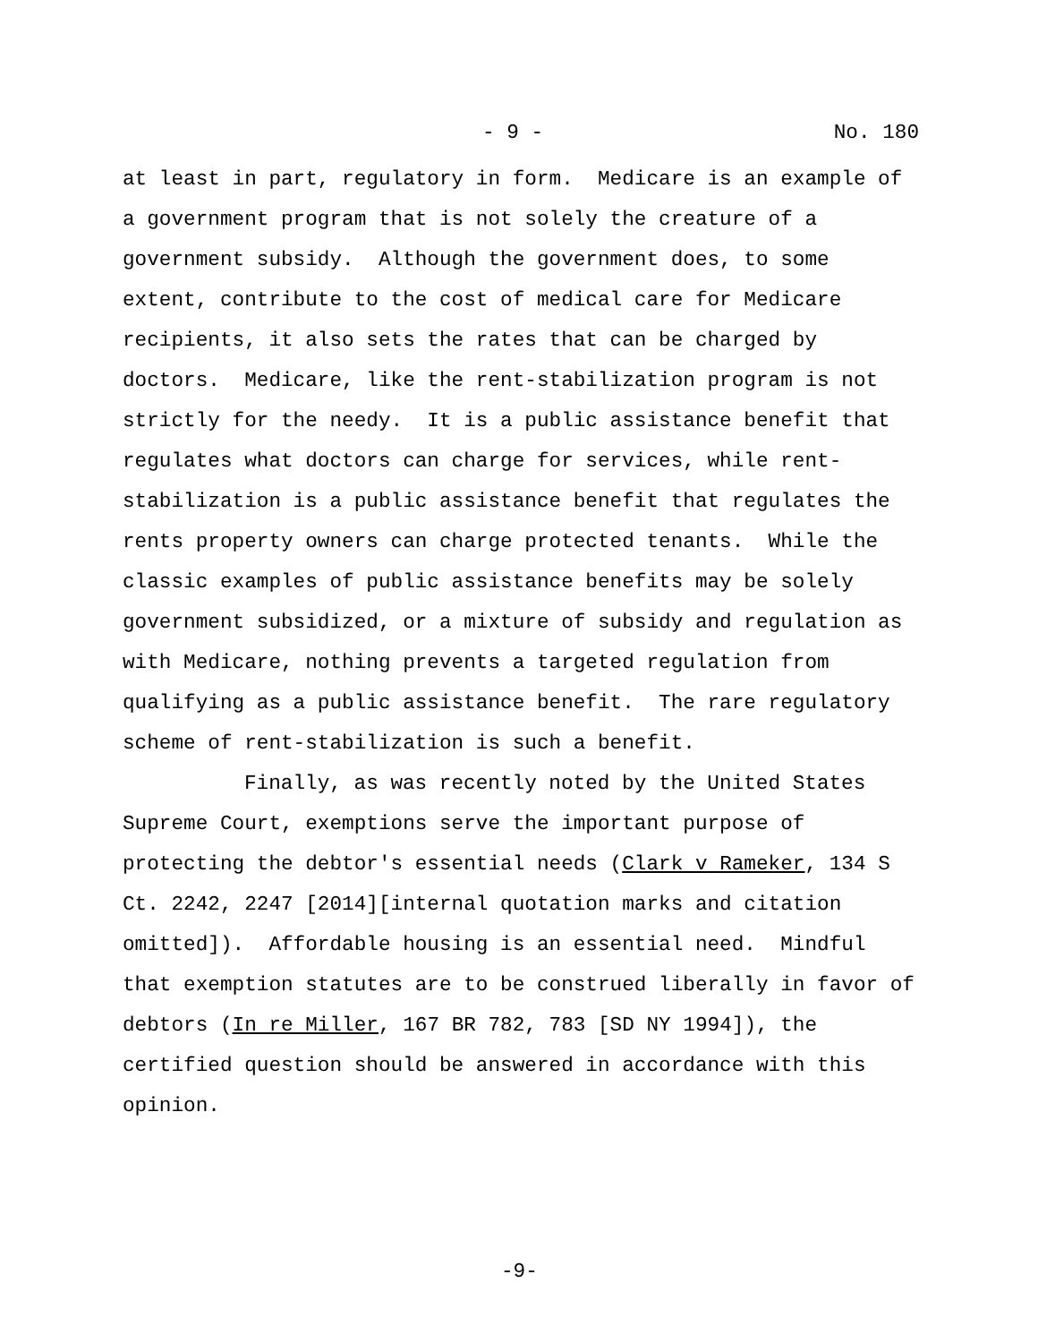- 9 - No. 180
at least in part, regulatory in form. Medicare is an example of
a government program that is not solely the creature of a
government subsidy. Although the government does, to some
extent, contribute to the cost of medical care for Medicare
recipients, it also sets the rates that can be charged by
doctors. Medicare, like the rent-stabilization program is not
strictly for the needy. It is a public assistance benefit that
regulates what doctors can charge for services, while rent-
stabilization is a public assistance benefit that regulates the
rents property owners can charge protected tenants. While the
classic examples of public assistance benefits may be solely
government subsidized, or a mixture of subsidy and regulation as
with Medicare, nothing prevents a targeted regulation from
qualifying as a public assistance benefit. The rare regulatory
scheme of rent-stabilization is such a benefit.
Finally, as was recently noted by the United States
Supreme Court, exemptions serve the important purpose of
protecting the debtor's essential needs (Clark v Rameker, 134 S
Ct. 2242, 2247 [2014][internal quotation marks and citation
omitted]). Affordable housing is an essential need. Mindful
that exemption statutes are to be construed liberally in favor of
debtors (In re Miller, 167 BR 782, 783 [SD NY 1994]), the
certified question should be answered in accordance with this
opinion.
-9-